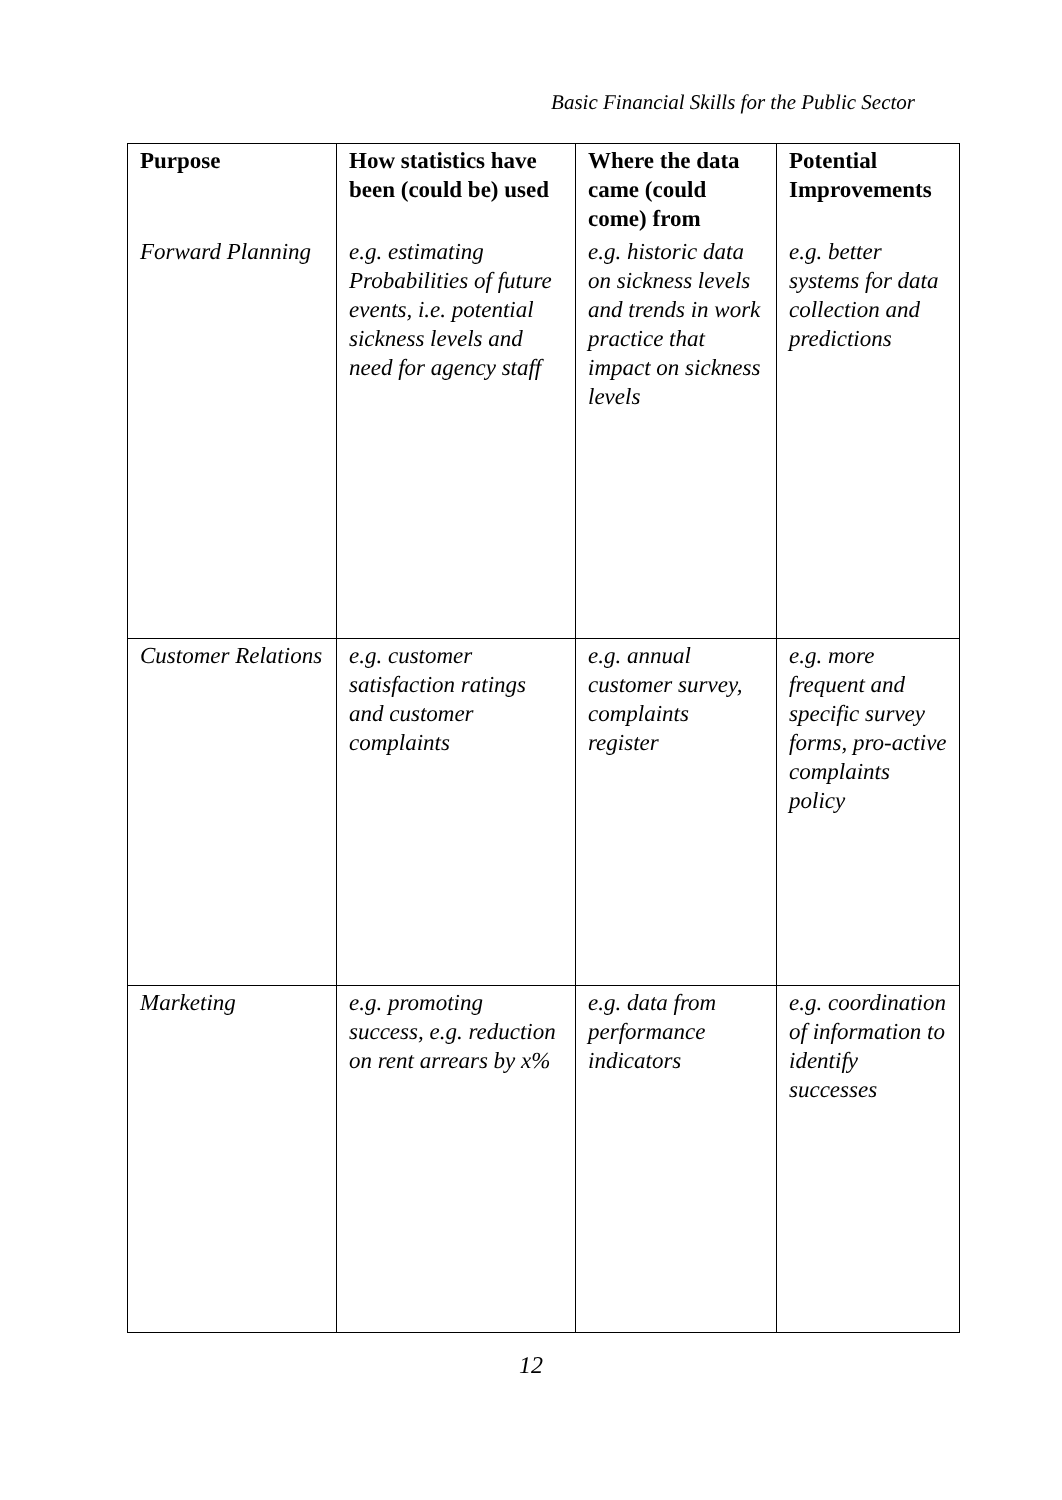Basic Financial Skills for the Public Sector
| Purpose | How statistics have been (could be) used | Where the data came (could come) from | Potential Improvements |
| --- | --- | --- | --- |
| Forward Planning | e.g. estimating Probabilities of future events, i.e. potential sickness levels and need for agency staff | e.g. historic data on sickness levels and trends in work practice that impact on sickness levels | e.g. better systems for data collection and predictions |
| Customer Relations | e.g. customer satisfaction ratings and customer complaints | e.g. annual customer survey, complaints register | e.g. more frequent and specific survey forms, pro-active complaints policy |
| Marketing | e.g. promoting success, e.g. reduction on rent arrears by x% | e.g. data from performance indicators | e.g. coordination of information to identify successes |
12